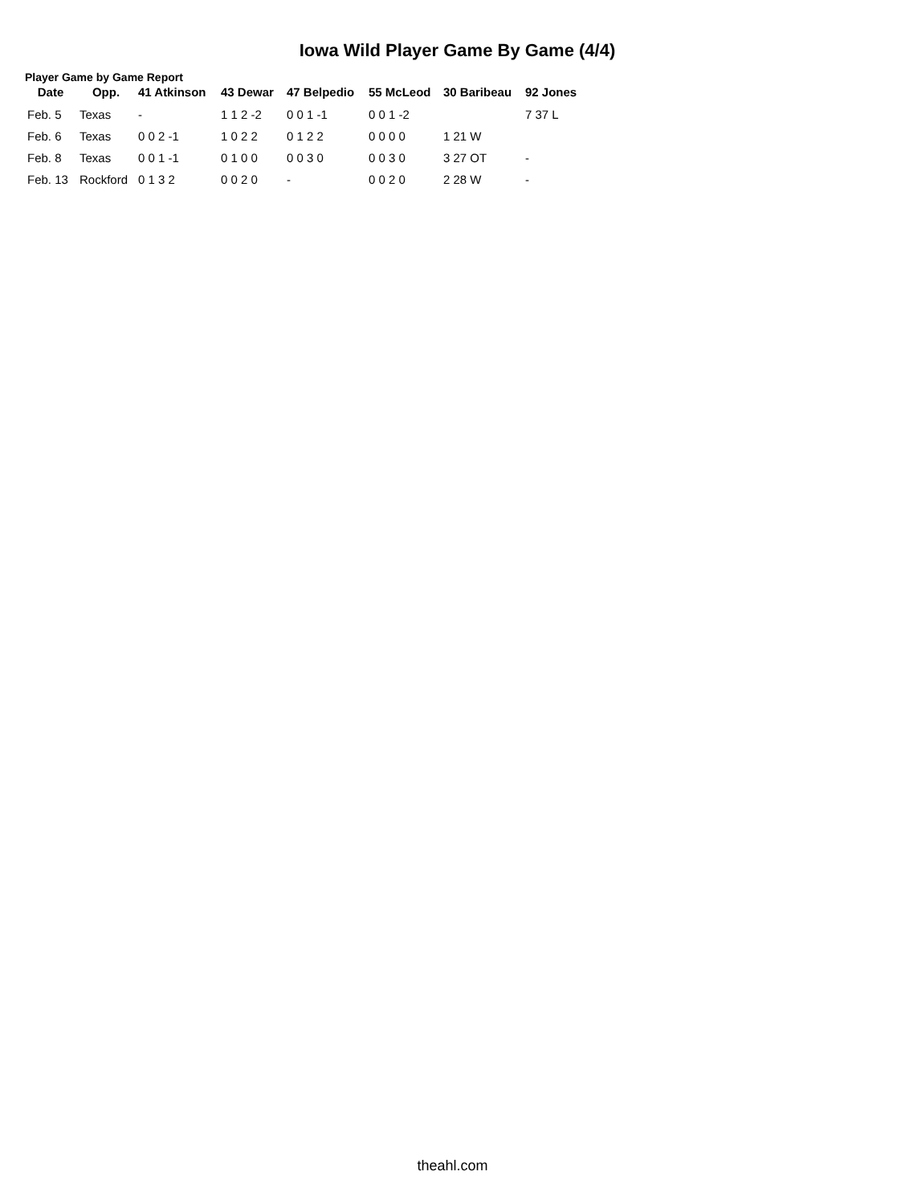Iowa Wild Player Game By Game (4/4)
Player Game by Game Report
| Date | Opp. | 41 Atkinson | 43 Dewar | 47 Belpedio | 55 McLeod | 30 Baribeau | 92 Jones |
| --- | --- | --- | --- | --- | --- | --- | --- |
| Feb. 5 | Texas | - | 1 1 2 -2 | 0 0 1 -1 | 0 0 1 -2 | | 7 37 L |
| Feb. 6 | Texas | 0 0 2 -1 | 1 0 2 2 | 0 1 2 2 | 0 0 0 0 | 1 21 W | |
| Feb. 8 | Texas | 0 0 1 -1 | 0 1 0 0 | 0 0 3 0 | 0 0 3 0 | 3 27 OT | - |
| Feb. 13 | Rockford | 0 1 3 2 | 0 0 2 0 | - | 0 0 2 0 | 2 28 W | - |
theahl.com